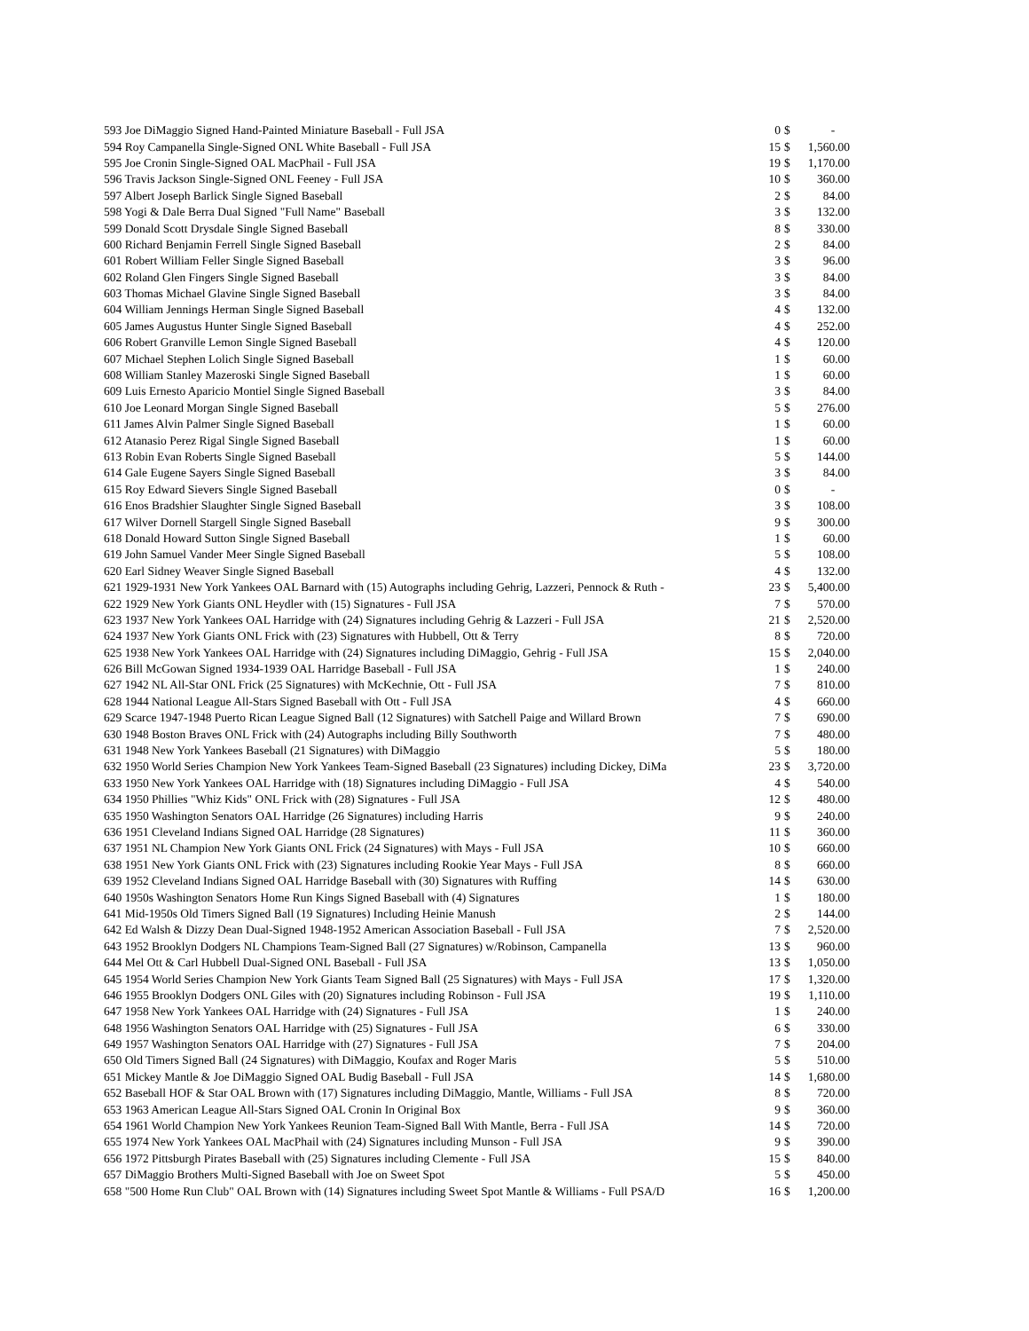| 593 Joe DiMaggio Signed Hand-Painted Miniature Baseball - Full JSA | 0 | $ | - |
| 594 Roy Campanella Single-Signed ONL White Baseball - Full JSA | 15 | $ | 1,560.00 |
| 595 Joe Cronin Single-Signed OAL MacPhail - Full JSA | 19 | $ | 1,170.00 |
| 596 Travis Jackson Single-Signed ONL Feeney - Full JSA | 10 | $ | 360.00 |
| 597 Albert Joseph Barlick Single Signed Baseball | 2 | $ | 84.00 |
| 598 Yogi & Dale Berra Dual Signed "Full Name" Baseball | 3 | $ | 132.00 |
| 599 Donald Scott Drysdale Single Signed Baseball | 8 | $ | 330.00 |
| 600 Richard Benjamin Ferrell Single Signed Baseball | 2 | $ | 84.00 |
| 601 Robert William Feller Single Signed Baseball | 3 | $ | 96.00 |
| 602 Roland Glen Fingers Single Signed Baseball | 3 | $ | 84.00 |
| 603 Thomas Michael Glavine Single Signed Baseball | 3 | $ | 84.00 |
| 604 William Jennings Herman Single Signed Baseball | 4 | $ | 132.00 |
| 605 James Augustus Hunter Single Signed Baseball | 4 | $ | 252.00 |
| 606 Robert Granville Lemon Single Signed Baseball | 4 | $ | 120.00 |
| 607 Michael Stephen Lolich Single Signed Baseball | 1 | $ | 60.00 |
| 608 William Stanley Mazeroski Single Signed Baseball | 1 | $ | 60.00 |
| 609 Luis Ernesto Aparicio Montiel Single Signed Baseball | 3 | $ | 84.00 |
| 610 Joe Leonard Morgan Single Signed Baseball | 5 | $ | 276.00 |
| 611 James Alvin Palmer Single Signed Baseball | 1 | $ | 60.00 |
| 612 Atanasio Perez Rigal Single Signed Baseball | 1 | $ | 60.00 |
| 613 Robin Evan Roberts Single Signed Baseball | 5 | $ | 144.00 |
| 614 Gale Eugene Sayers Single Signed Baseball | 3 | $ | 84.00 |
| 615 Roy Edward Sievers Single Signed Baseball | 0 | $ | - |
| 616 Enos Bradshier Slaughter Single Signed Baseball | 3 | $ | 108.00 |
| 617 Wilver Dornell Stargell Single Signed Baseball | 9 | $ | 300.00 |
| 618 Donald Howard Sutton Single Signed Baseball | 1 | $ | 60.00 |
| 619 John Samuel Vander Meer Single Signed Baseball | 5 | $ | 108.00 |
| 620 Earl Sidney Weaver Single Signed Baseball | 4 | $ | 132.00 |
| 621 1929-1931 New York Yankees OAL Barnard with (15) Autographs including Gehrig, Lazzeri, Pennock & Ruth - | 23 | $ | 5,400.00 |
| 622 1929 New York Giants ONL Heydler with (15) Signatures - Full JSA | 7 | $ | 570.00 |
| 623 1937 New York Yankees OAL Harridge with (24) Signatures including Gehrig & Lazzeri - Full JSA | 21 | $ | 2,520.00 |
| 624 1937 New York Giants ONL Frick with (23) Signatures with Hubbell, Ott & Terry | 8 | $ | 720.00 |
| 625 1938 New York Yankees OAL Harridge with (24) Signatures including DiMaggio, Gehrig - Full JSA | 15 | $ | 2,040.00 |
| 626 Bill McGowan Signed 1934-1939 OAL Harridge Baseball - Full JSA | 1 | $ | 240.00 |
| 627 1942 NL All-Star ONL Frick (25 Signatures) with McKechnie, Ott - Full JSA | 7 | $ | 810.00 |
| 628 1944 National League All-Stars Signed Baseball with Ott - Full JSA | 4 | $ | 660.00 |
| 629 Scarce 1947-1948 Puerto Rican League Signed Ball (12 Signatures) with Satchell Paige and Willard Brown | 7 | $ | 690.00 |
| 630 1948 Boston Braves ONL Frick with (24) Autographs including Billy Southworth | 7 | $ | 480.00 |
| 631 1948 New York Yankees Baseball (21 Signatures) with DiMaggio | 5 | $ | 180.00 |
| 632 1950 World Series Champion New York Yankees Team-Signed Baseball (23 Signatures) including Dickey, DiMa | 23 | $ | 3,720.00 |
| 633 1950 New York Yankees OAL Harridge with (18) Signatures including DiMaggio - Full JSA | 4 | $ | 540.00 |
| 634 1950 Phillies "Whiz Kids" ONL Frick with (28) Signatures - Full JSA | 12 | $ | 480.00 |
| 635 1950 Washington Senators OAL Harridge (26 Signatures) including Harris | 9 | $ | 240.00 |
| 636 1951 Cleveland Indians Signed OAL Harridge (28 Signatures) | 11 | $ | 360.00 |
| 637 1951 NL Champion New York Giants ONL Frick (24 Signatures) with Mays - Full JSA | 10 | $ | 660.00 |
| 638 1951 New York Giants ONL Frick with (23) Signatures including Rookie Year Mays - Full JSA | 8 | $ | 660.00 |
| 639 1952 Cleveland Indians Signed OAL Harridge Baseball with (30) Signatures with Ruffing | 14 | $ | 630.00 |
| 640 1950s Washington Senators Home Run Kings Signed Baseball with (4) Signatures | 1 | $ | 180.00 |
| 641 Mid-1950s Old Timers Signed Ball (19 Signatures) Including Heinie Manush | 2 | $ | 144.00 |
| 642 Ed Walsh & Dizzy Dean Dual-Signed 1948-1952 American Association Baseball - Full JSA | 7 | $ | 2,520.00 |
| 643 1952 Brooklyn Dodgers NL Champions Team-Signed Ball (27 Signatures) w/Robinson, Campanella | 13 | $ | 960.00 |
| 644 Mel Ott & Carl Hubbell Dual-Signed ONL Baseball - Full JSA | 13 | $ | 1,050.00 |
| 645 1954 World Series Champion New York Giants Team Signed Ball (25 Signatures) with Mays - Full JSA | 17 | $ | 1,320.00 |
| 646 1955 Brooklyn Dodgers ONL Giles with (20) Signatures including Robinson - Full JSA | 19 | $ | 1,110.00 |
| 647 1958 New York Yankees OAL Harridge with (24) Signatures - Full JSA | 1 | $ | 240.00 |
| 648 1956 Washington Senators OAL Harridge with (25) Signatures - Full JSA | 6 | $ | 330.00 |
| 649 1957 Washington Senators OAL Harridge with (27) Signatures - Full JSA | 7 | $ | 204.00 |
| 650 Old Timers Signed Ball (24 Signatures) with DiMaggio, Koufax and Roger Maris | 5 | $ | 510.00 |
| 651 Mickey Mantle & Joe DiMaggio Signed OAL Budig Baseball - Full JSA | 14 | $ | 1,680.00 |
| 652 Baseball HOF & Star OAL Brown with (17) Signatures including DiMaggio, Mantle, Williams - Full JSA | 8 | $ | 720.00 |
| 653 1963 American League All-Stars Signed OAL Cronin In Original Box | 9 | $ | 360.00 |
| 654 1961 World Champion New York Yankees Reunion Team-Signed Ball With Mantle, Berra - Full JSA | 14 | $ | 720.00 |
| 655 1974 New York Yankees OAL MacPhail with (24) Signatures including Munson - Full JSA | 9 | $ | 390.00 |
| 656 1972 Pittsburgh Pirates Baseball with (25) Signatures including Clemente - Full JSA | 15 | $ | 840.00 |
| 657 DiMaggio Brothers Multi-Signed Baseball with Joe on Sweet Spot | 5 | $ | 450.00 |
| 658 "500 Home Run Club" OAL Brown with (14) Signatures including Sweet Spot Mantle & Williams - Full PSA/D | 16 | $ | 1,200.00 |